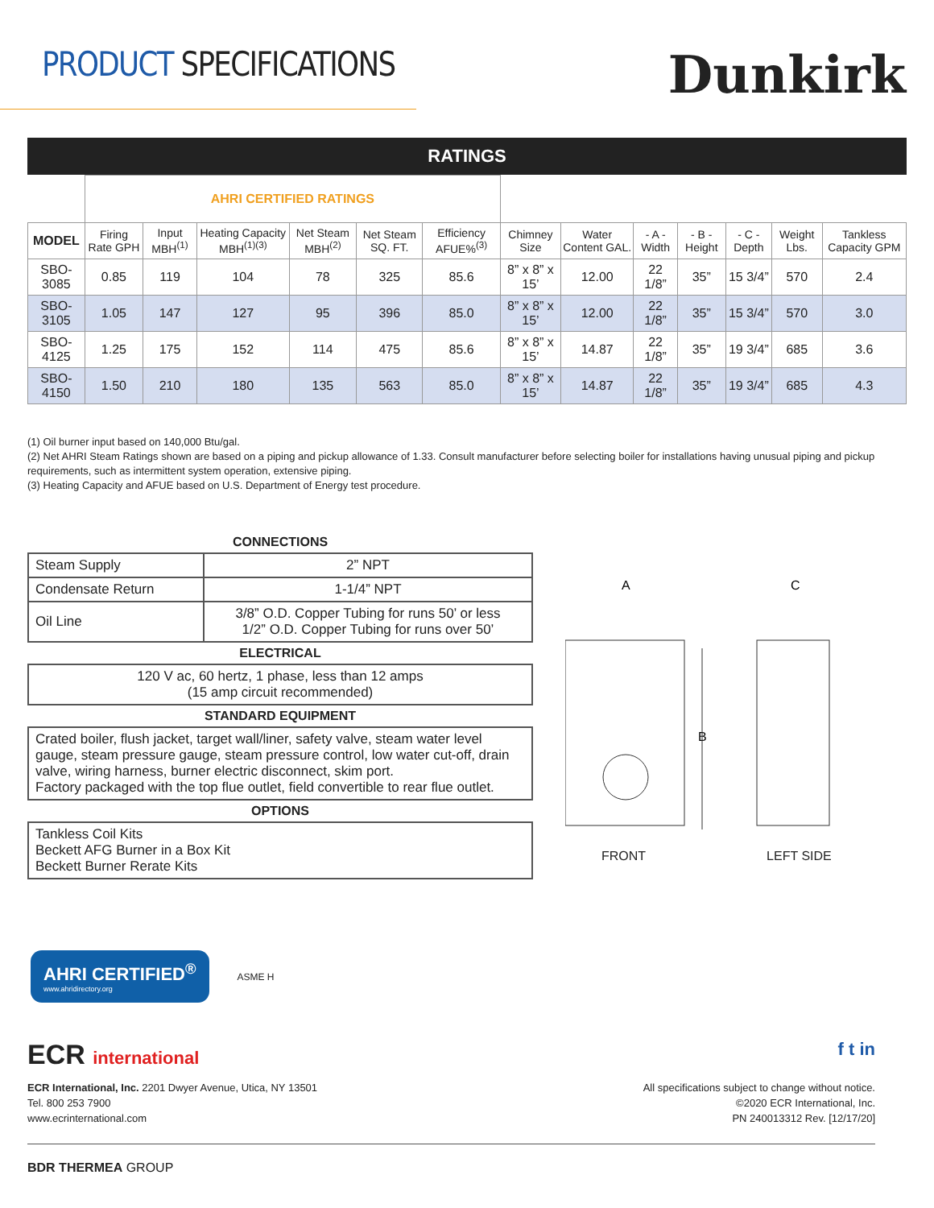PRODUCT SPECIFICATIONS
Dunkirk
RATINGS
| | AHRI CERTIFIED RATINGS | | | | | | | | | | | | |
| MODEL | Firing Rate GPH | Input MBH<sup>(1)</sup> | Heating Capacity MBH<sup>(1)(3)</sup> | Net Steam MBH<sup>(2)</sup> | Net Steam SQ. FT. | Efficiency AFUE%<sup>(3)</sup> | Chimney Size | Water Content GAL. | - A - Width | - B - Height | - C - Depth | Weight Lbs. | Tankless Capacity GPM |
| SBO-3085 | 0.85 | 119 | 104 | 78 | 325 | 85.6 | 8” x 8” x 15’ | 12.00 | 22 1/8” | 35” | 15 3/4” | 570 | 2.4 |
| SBO-3105 | 1.05 | 147 | 127 | 95 | 396 | 85.0 | 8” x 8” x 15’ | 12.00 | 22 1/8” | 35” | 15 3/4” | 570 | 3.0 |
| SBO-4125 | 1.25 | 175 | 152 | 114 | 475 | 85.6 | 8” x 8” x 15’ | 14.87 | 22 1/8” | 35” | 19 3/4” | 685 | 3.6 |
| SBO-4150 | 1.50 | 210 | 180 | 135 | 563 | 85.0 | 8” x 8” x 15’ | 14.87 | 22 1/8” | 35” | 19 3/4” | 685 | 4.3 |
(1) Oil burner input based on 140,000 Btu/gal.
(2) Net AHRI Steam Ratings shown are based on a piping and pickup allowance of 1.33. Consult manufacturer before selecting boiler for installations having unusual piping and pickup requirements, such as intermittent system operation, extensive piping.
(3) Heating Capacity and AFUE based on U.S. Department of Energy test procedure.
| CONNECTIONS | |
| --- | --- |
| Steam Supply | 2” NPT |
| Condensate Return | 1-1/4” NPT |
| Oil Line | 3/8” O.D. Copper Tubing for runs 50’ or less 1/2” O.D. Copper Tubing for runs over 50’ |
| ELECTRICAL | |
| 120 V ac, 60 hertz, 1 phase, less than 12 amps (15 amp circuit recommended) | |
| STANDARD EQUIPMENT | |
| Crated boiler, flush jacket, target wall/liner, safety valve, steam water level gauge, steam pressure gauge, steam pressure control, low water cut-off, drain valve, wiring harness, burner electric disconnect, skim port. Factory packaged with the top flue outlet, field convertible to rear flue outlet. | |
| OPTIONS | |
| Tankless Coil Kits Beckett AFG Burner in a Box Kit Beckett Burner Rerate Kits | |
A
C
B
FRONT LEFT SIDE
AHRI CERTIFIED<sup>®</sup>
www.ahridirectory.org
ASME H
ECR international f t in
ECR International, Inc. 2201 Dwyer Avenue, Utica, NY 13501
Tel. 800 253 7900
www.ecrinternational.com
All specifications subject to change without notice.
©2020 ECR International, Inc.
PN 240013312 Rev. [12/17/20]
BDR THERMEA GROUP